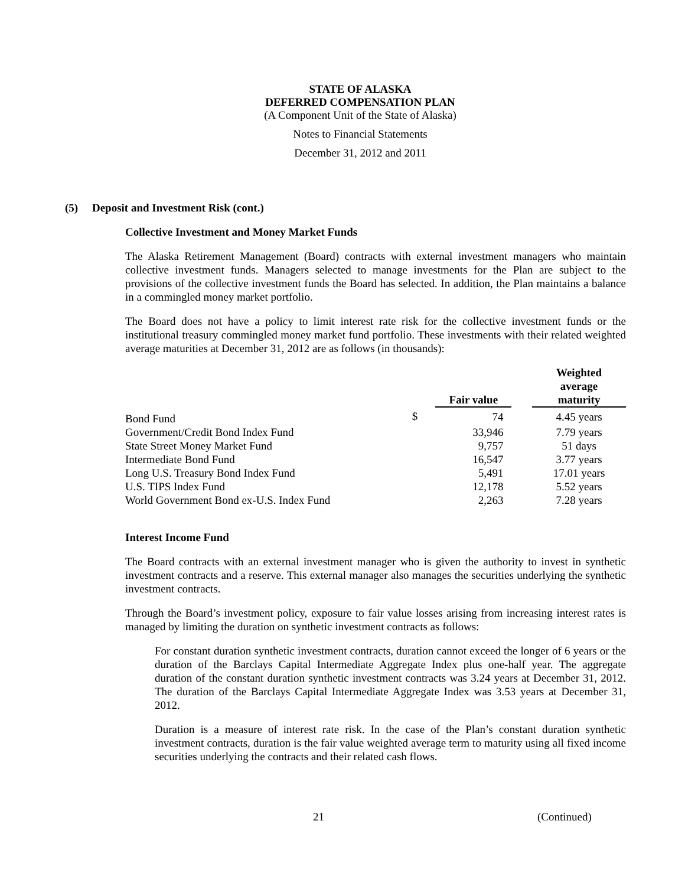STATE OF ALASKA
DEFERRED COMPENSATION PLAN
(A Component Unit of the State of Alaska)
Notes to Financial Statements
December 31, 2012 and 2011
(5) Deposit and Investment Risk (cont.)
Collective Investment and Money Market Funds
The Alaska Retirement Management (Board) contracts with external investment managers who maintain collective investment funds. Managers selected to manage investments for the Plan are subject to the provisions of the collective investment funds the Board has selected. In addition, the Plan maintains a balance in a commingled money market portfolio.
The Board does not have a policy to limit interest rate risk for the collective investment funds or the institutional treasury commingled money market fund portfolio. These investments with their related weighted average maturities at December 31, 2012 are as follows (in thousands):
| | | Fair value | | Weighted average maturity |
| --- | --- | --- | --- | --- |
| Bond Fund | $ | 74 | | 4.45 years |
| Government/Credit Bond Index Fund | | 33,946 | | 7.79 years |
| State Street Money Market Fund | | 9,757 | | 51 days |
| Intermediate Bond Fund | | 16,547 | | 3.77 years |
| Long U.S. Treasury Bond Index Fund | | 5,491 | | 17.01 years |
| U.S. TIPS Index Fund | | 12,178 | | 5.52 years |
| World Government Bond ex-U.S. Index Fund | | 2,263 | | 7.28 years |
Interest Income Fund
The Board contracts with an external investment manager who is given the authority to invest in synthetic investment contracts and a reserve. This external manager also manages the securities underlying the synthetic investment contracts.
Through the Board’s investment policy, exposure to fair value losses arising from increasing interest rates is managed by limiting the duration on synthetic investment contracts as follows:
For constant duration synthetic investment contracts, duration cannot exceed the longer of 6 years or the duration of the Barclays Capital Intermediate Aggregate Index plus one-half year. The aggregate duration of the constant duration synthetic investment contracts was 3.24 years at December 31, 2012. The duration of the Barclays Capital Intermediate Aggregate Index was 3.53 years at December 31, 2012.
Duration is a measure of interest rate risk. In the case of the Plan’s constant duration synthetic investment contracts, duration is the fair value weighted average term to maturity using all fixed income securities underlying the contracts and their related cash flows.
21 (Continued)